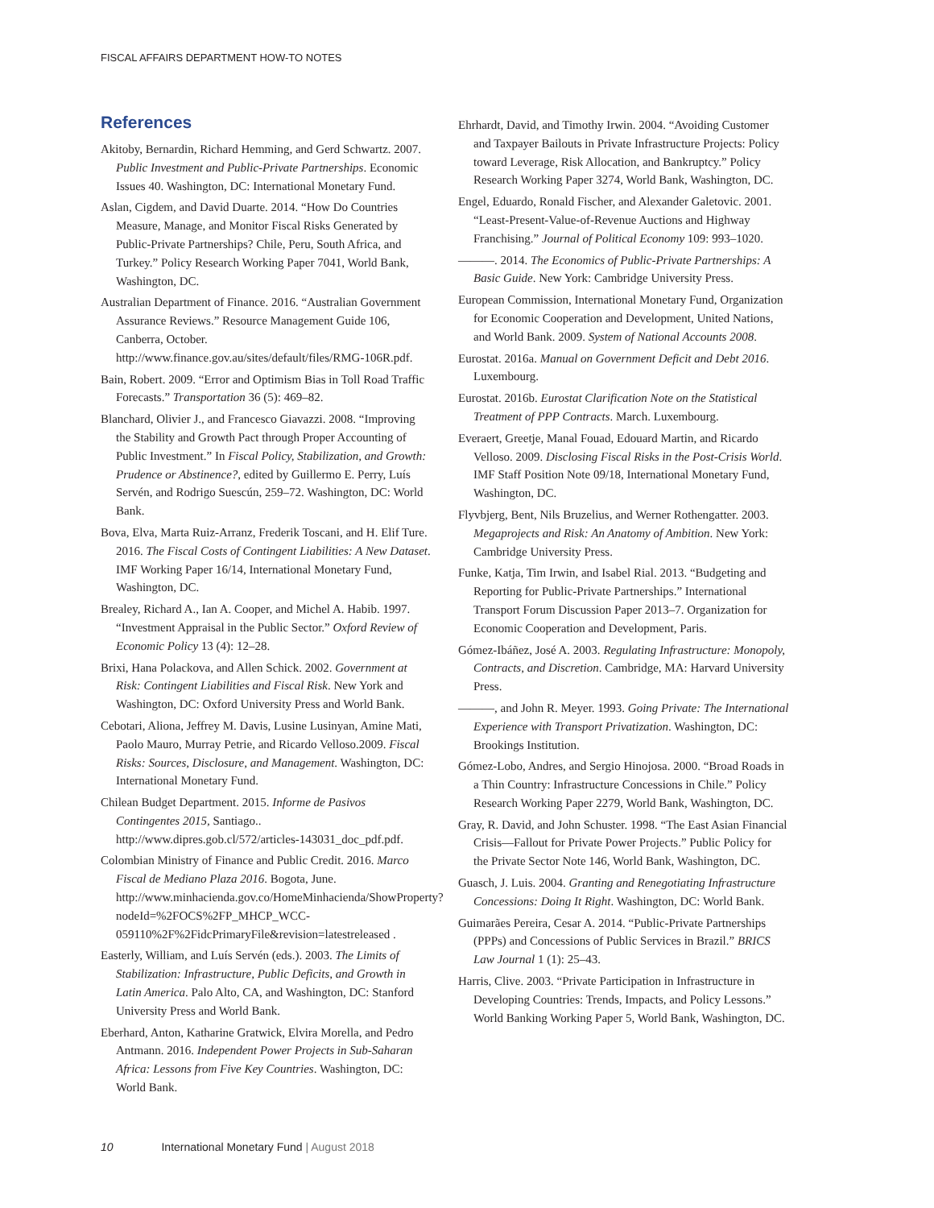FISCAL AFFAIRS DEPARTMENT HOW-TO NOTES
References
Akitoby, Bernardin, Richard Hemming, and Gerd Schwartz. 2007. Public Investment and Public-Private Partnerships. Economic Issues 40. Washington, DC: International Monetary Fund.
Aslan, Cigdem, and David Duarte. 2014. “How Do Countries Measure, Manage, and Monitor Fiscal Risks Generated by Public-Private Partnerships? Chile, Peru, South Africa, and Turkey.” Policy Research Working Paper 7041, World Bank, Washington, DC.
Australian Department of Finance. 2016. “Australian Government Assurance Reviews.” Resource Management Guide 106, Canberra, October. http://www.finance.gov.au/sites/default/files/RMG-106R.pdf.
Bain, Robert. 2009. “Error and Optimism Bias in Toll Road Traffic Forecasts.” Transportation 36 (5): 469–82.
Blanchard, Olivier J., and Francesco Giavazzi. 2008. “Improving the Stability and Growth Pact through Proper Accounting of Public Investment.” In Fiscal Policy, Stabilization, and Growth: Prudence or Abstinence?, edited by Guillermo E. Perry, Luís Servén, and Rodrigo Suescún, 259–72. Washington, DC: World Bank.
Bova, Elva, Marta Ruiz-Arranz, Frederik Toscani, and H. Elif Ture. 2016. The Fiscal Costs of Contingent Liabilities: A New Dataset. IMF Working Paper 16/14, International Monetary Fund, Washington, DC.
Brealey, Richard A., Ian A. Cooper, and Michel A. Habib. 1997. “Investment Appraisal in the Public Sector.” Oxford Review of Economic Policy 13 (4): 12–28.
Brixi, Hana Polackova, and Allen Schick. 2002. Government at Risk: Contingent Liabilities and Fiscal Risk. New York and Washington, DC: Oxford University Press and World Bank.
Cebotari, Aliona, Jeffrey M. Davis, Lusine Lusinyan, Amine Mati, Paolo Mauro, Murray Petrie, and Ricardo Velloso.2009. Fiscal Risks: Sources, Disclosure, and Management. Washington, DC: International Monetary Fund.
Chilean Budget Department. 2015. Informe de Pasivos Contingentes 2015, Santiago.. http://www.dipres.gob.cl/572/articles-143031_doc_pdf.pdf.
Colombian Ministry of Finance and Public Credit. 2016. Marco Fiscal de Mediano Plaza 2016. Bogota, June. http://www.minhacienda.gov.co/HomeMinhacienda/ShowProperty?nodeId=%2FOCS%2FP_MHCP_WCC-059110%2F%2FidcPrimaryFile&revision=latestreleased .
Easterly, William, and Luís Servén (eds.). 2003. The Limits of Stabilization: Infrastructure, Public Deficits, and Growth in Latin America. Palo Alto, CA, and Washington, DC: Stanford University Press and World Bank.
Eberhard, Anton, Katharine Gratwick, Elvira Morella, and Pedro Antmann. 2016. Independent Power Projects in Sub-Saharan Africa: Lessons from Five Key Countries. Washington, DC: World Bank.
Ehrhardt, David, and Timothy Irwin. 2004. “Avoiding Customer and Taxpayer Bailouts in Private Infrastructure Projects: Policy toward Leverage, Risk Allocation, and Bankruptcy.” Policy Research Working Paper 3274, World Bank, Washington, DC.
Engel, Eduardo, Ronald Fischer, and Alexander Galetovic. 2001. “Least-Present-Value-of-Revenue Auctions and Highway Franchising.” Journal of Political Economy 109: 993–1020.
———. 2014. The Economics of Public-Private Partnerships: A Basic Guide. New York: Cambridge University Press.
European Commission, International Monetary Fund, Organization for Economic Cooperation and Development, United Nations, and World Bank. 2009. System of National Accounts 2008.
Eurostat. 2016a. Manual on Government Deficit and Debt 2016. Luxembourg.
Eurostat. 2016b. Eurostat Clarification Note on the Statistical Treatment of PPP Contracts. March. Luxembourg.
Everaert, Greetje, Manal Fouad, Edouard Martin, and Ricardo Velloso. 2009. Disclosing Fiscal Risks in the Post-Crisis World. IMF Staff Position Note 09/18, International Monetary Fund, Washington, DC.
Flyvbjerg, Bent, Nils Bruzelius, and Werner Rothengatter. 2003. Megaprojects and Risk: An Anatomy of Ambition. New York: Cambridge University Press.
Funke, Katja, Tim Irwin, and Isabel Rial. 2013. “Budgeting and Reporting for Public-Private Partnerships.” International Transport Forum Discussion Paper 2013–7. Organization for Economic Cooperation and Development, Paris.
Gómez-Ibáñez, José A. 2003. Regulating Infrastructure: Monopoly, Contracts, and Discretion. Cambridge, MA: Harvard University Press.
———, and John R. Meyer. 1993. Going Private: The International Experience with Transport Privatization. Washington, DC: Brookings Institution.
Gómez-Lobo, Andres, and Sergio Hinojosa. 2000. “Broad Roads in a Thin Country: Infrastructure Concessions in Chile.” Policy Research Working Paper 2279, World Bank, Washington, DC.
Gray, R. David, and John Schuster. 1998. “The East Asian Financial Crisis—Fallout for Private Power Projects.” Public Policy for the Private Sector Note 146, World Bank, Washington, DC.
Guasch, J. Luis. 2004. Granting and Renegotiating Infrastructure Concessions: Doing It Right. Washington, DC: World Bank.
Guimarães Pereira, Cesar A. 2014. “Public-Private Partnerships (PPPs) and Concessions of Public Services in Brazil.” BRICS Law Journal 1 (1): 25–43.
Harris, Clive. 2003. “Private Participation in Infrastructure in Developing Countries: Trends, Impacts, and Policy Lessons.” World Banking Working Paper 5, World Bank, Washington, DC.
10 International Monetary Fund | August 2018